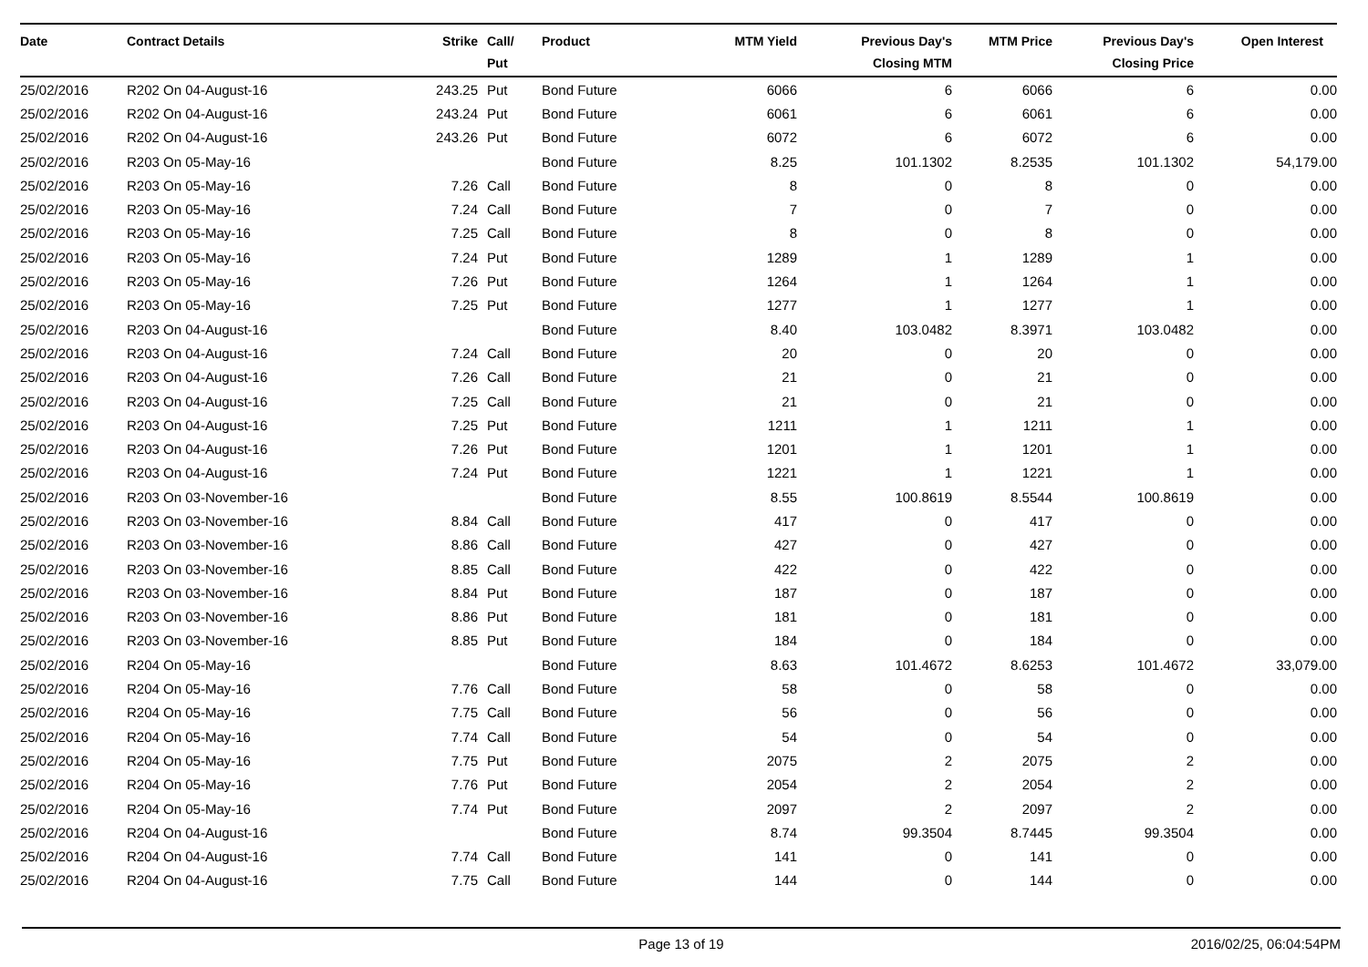| Date | Contract Details | Strike | Call/ Put | Product | MTM Yield | Previous Day's Closing MTM | MTM Price | Previous Day's Closing Price | Open Interest |
| --- | --- | --- | --- | --- | --- | --- | --- | --- | --- |
| 25/02/2016 | R202 On 04-August-16 | 243.25 | Put | Bond Future | 6066 | 6 | 6066 | 6 | 0.00 |
| 25/02/2016 | R202 On 04-August-16 | 243.24 | Put | Bond Future | 6061 | 6 | 6061 | 6 | 0.00 |
| 25/02/2016 | R202 On 04-August-16 | 243.26 | Put | Bond Future | 6072 | 6 | 6072 | 6 | 0.00 |
| 25/02/2016 | R203 On 05-May-16 | | | Bond Future | 8.25 | 101.1302 | 8.2535 | 101.1302 | 54,179.00 |
| 25/02/2016 | R203 On 05-May-16 | 7.26 | Call | Bond Future | 8 | 0 | 8 | 0 | 0.00 |
| 25/02/2016 | R203 On 05-May-16 | 7.24 | Call | Bond Future | 7 | 0 | 7 | 0 | 0.00 |
| 25/02/2016 | R203 On 05-May-16 | 7.25 | Call | Bond Future | 8 | 0 | 8 | 0 | 0.00 |
| 25/02/2016 | R203 On 05-May-16 | 7.24 | Put | Bond Future | 1289 | 1 | 1289 | 1 | 0.00 |
| 25/02/2016 | R203 On 05-May-16 | 7.26 | Put | Bond Future | 1264 | 1 | 1264 | 1 | 0.00 |
| 25/02/2016 | R203 On 05-May-16 | 7.25 | Put | Bond Future | 1277 | 1 | 1277 | 1 | 0.00 |
| 25/02/2016 | R203 On 04-August-16 | | | Bond Future | 8.40 | 103.0482 | 8.3971 | 103.0482 | 0.00 |
| 25/02/2016 | R203 On 04-August-16 | 7.24 | Call | Bond Future | 20 | 0 | 20 | 0 | 0.00 |
| 25/02/2016 | R203 On 04-August-16 | 7.26 | Call | Bond Future | 21 | 0 | 21 | 0 | 0.00 |
| 25/02/2016 | R203 On 04-August-16 | 7.25 | Call | Bond Future | 21 | 0 | 21 | 0 | 0.00 |
| 25/02/2016 | R203 On 04-August-16 | 7.25 | Put | Bond Future | 1211 | 1 | 1211 | 1 | 0.00 |
| 25/02/2016 | R203 On 04-August-16 | 7.26 | Put | Bond Future | 1201 | 1 | 1201 | 1 | 0.00 |
| 25/02/2016 | R203 On 04-August-16 | 7.24 | Put | Bond Future | 1221 | 1 | 1221 | 1 | 0.00 |
| 25/02/2016 | R203 On 03-November-16 | | | Bond Future | 8.55 | 100.8619 | 8.5544 | 100.8619 | 0.00 |
| 25/02/2016 | R203 On 03-November-16 | 8.84 | Call | Bond Future | 417 | 0 | 417 | 0 | 0.00 |
| 25/02/2016 | R203 On 03-November-16 | 8.86 | Call | Bond Future | 427 | 0 | 427 | 0 | 0.00 |
| 25/02/2016 | R203 On 03-November-16 | 8.85 | Call | Bond Future | 422 | 0 | 422 | 0 | 0.00 |
| 25/02/2016 | R203 On 03-November-16 | 8.84 | Put | Bond Future | 187 | 0 | 187 | 0 | 0.00 |
| 25/02/2016 | R203 On 03-November-16 | 8.86 | Put | Bond Future | 181 | 0 | 181 | 0 | 0.00 |
| 25/02/2016 | R203 On 03-November-16 | 8.85 | Put | Bond Future | 184 | 0 | 184 | 0 | 0.00 |
| 25/02/2016 | R204 On 05-May-16 | | | Bond Future | 8.63 | 101.4672 | 8.6253 | 101.4672 | 33,079.00 |
| 25/02/2016 | R204 On 05-May-16 | 7.76 | Call | Bond Future | 58 | 0 | 58 | 0 | 0.00 |
| 25/02/2016 | R204 On 05-May-16 | 7.75 | Call | Bond Future | 56 | 0 | 56 | 0 | 0.00 |
| 25/02/2016 | R204 On 05-May-16 | 7.74 | Call | Bond Future | 54 | 0 | 54 | 0 | 0.00 |
| 25/02/2016 | R204 On 05-May-16 | 7.75 | Put | Bond Future | 2075 | 2 | 2075 | 2 | 0.00 |
| 25/02/2016 | R204 On 05-May-16 | 7.76 | Put | Bond Future | 2054 | 2 | 2054 | 2 | 0.00 |
| 25/02/2016 | R204 On 05-May-16 | 7.74 | Put | Bond Future | 2097 | 2 | 2097 | 2 | 0.00 |
| 25/02/2016 | R204 On 04-August-16 | | | Bond Future | 8.74 | 99.3504 | 8.7445 | 99.3504 | 0.00 |
| 25/02/2016 | R204 On 04-August-16 | 7.74 | Call | Bond Future | 141 | 0 | 141 | 0 | 0.00 |
| 25/02/2016 | R204 On 04-August-16 | 7.75 | Call | Bond Future | 144 | 0 | 144 | 0 | 0.00 |
Page 13 of 19 2016/02/25, 06:04:54PM